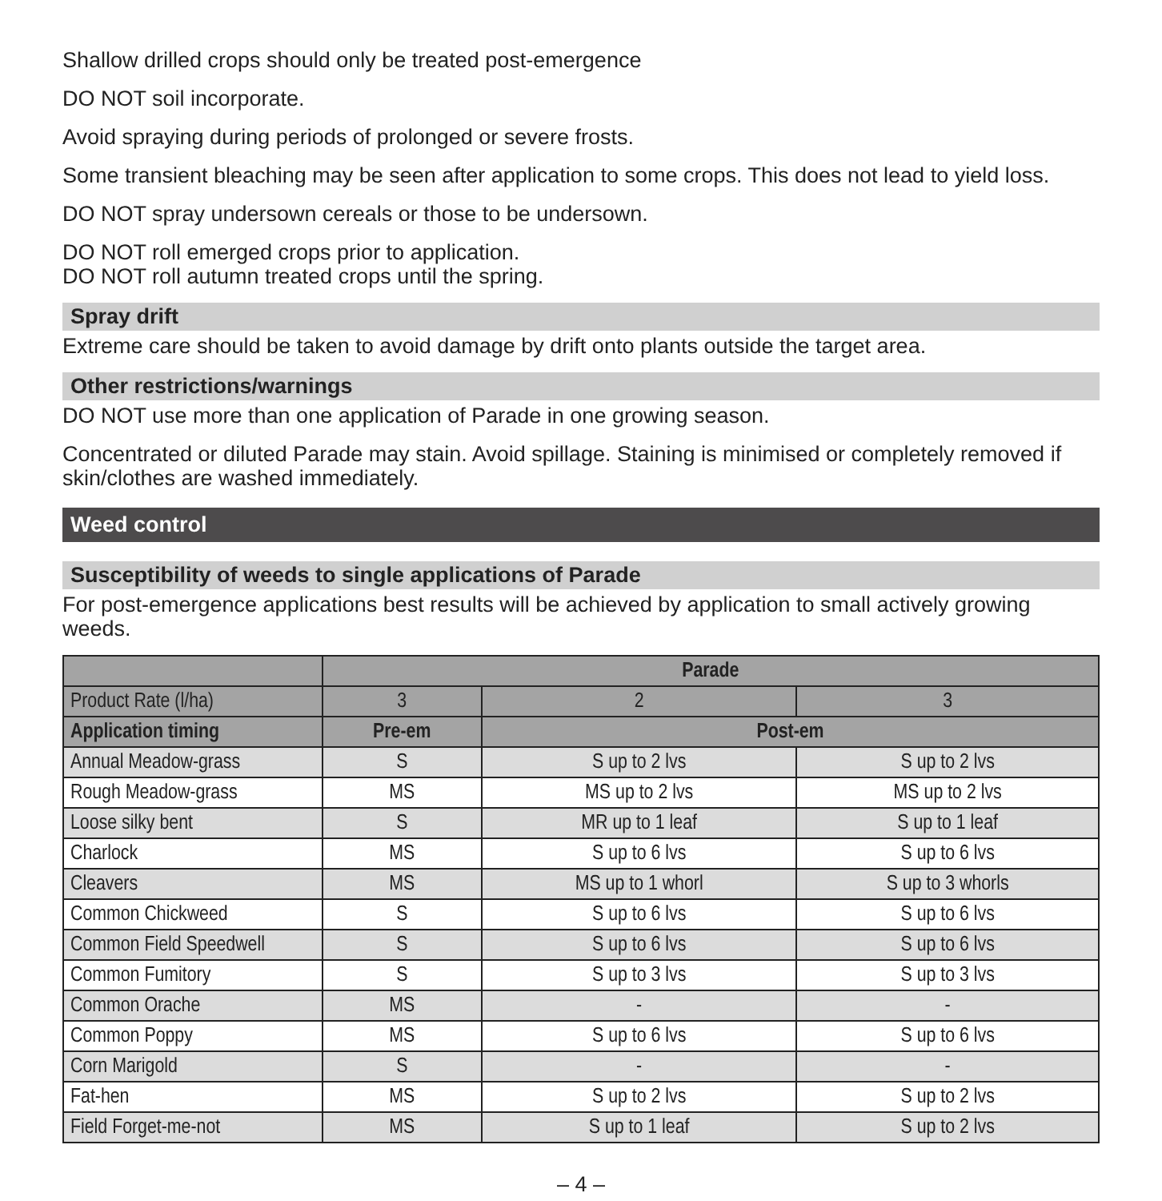Shallow drilled crops should only be treated post-emergence
DO NOT soil incorporate.
Avoid spraying during periods of prolonged or severe frosts.
Some transient bleaching may be seen after application to some crops. This does not lead to yield loss.
DO NOT spray undersown cereals or those to be undersown.
DO NOT roll emerged crops prior to application.
DO NOT roll autumn treated crops until the spring.
Spray drift
Extreme care should be taken to avoid damage by drift onto plants outside the target area.
Other restrictions/warnings
DO NOT use more than one application of Parade in one growing season.
Concentrated or diluted Parade may stain. Avoid spillage. Staining is minimised or completely removed if skin/clothes are washed immediately.
Weed control
Susceptibility of weeds to single applications of Parade
For post-emergence applications best results will be achieved by application to small actively growing weeds.
| | Parade | | |
| --- | --- | --- | --- |
| Product Rate (l/ha) | 3 | 2 | 3 |
| Application timing | Pre-em | Post-em | |
| Annual Meadow-grass | S | S up to 2 lvs | S up to 2 lvs |
| Rough Meadow-grass | MS | MS up to 2 lvs | MS up to 2 lvs |
| Loose silky bent | S | MR up to 1 leaf | S up to 1 leaf |
| Charlock | MS | S up to 6 lvs | S up to 6 lvs |
| Cleavers | MS | MS up to 1 whorl | S up to 3 whorls |
| Common Chickweed | S | S up to 6 lvs | S up to 6 lvs |
| Common Field Speedwell | S | S up to 6 lvs | S up to 6 lvs |
| Common Fumitory | S | S up to 3 lvs | S up to 3 lvs |
| Common Orache | MS | - | - |
| Common Poppy | MS | S up to 6 lvs | S up to 6 lvs |
| Corn Marigold | S | - | - |
| Fat-hen | MS | S up to 2 lvs | S up to 2 lvs |
| Field Forget-me-not | MS | S up to 1 leaf | S up to 2 lvs |
– 4 –